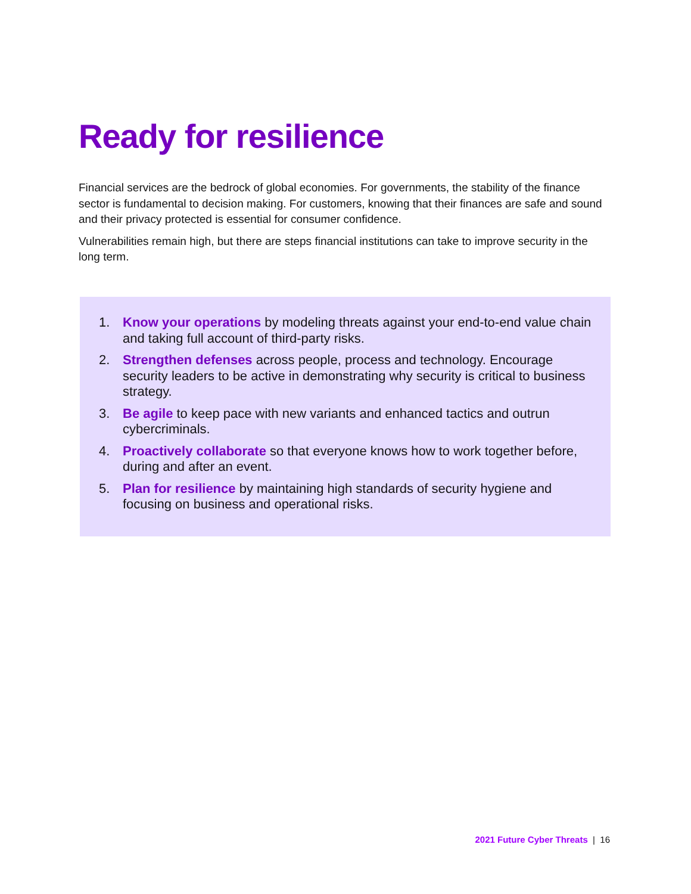Ready for resilience
Financial services are the bedrock of global economies. For governments, the stability of the finance sector is fundamental to decision making. For customers, knowing that their finances are safe and sound and their privacy protected is essential for consumer confidence.
Vulnerabilities remain high, but there are steps financial institutions can take to improve security in the long term.
1. Know your operations by modeling threats against your end-to-end value chain and taking full account of third-party risks.
2. Strengthen defenses across people, process and technology. Encourage security leaders to be active in demonstrating why security is critical to business strategy.
3. Be agile to keep pace with new variants and enhanced tactics and outrun cybercriminals.
4. Proactively collaborate so that everyone knows how to work together before, during and after an event.
5. Plan for resilience by maintaining high standards of security hygiene and focusing on business and operational risks.
2021 Future Cyber Threats | 16